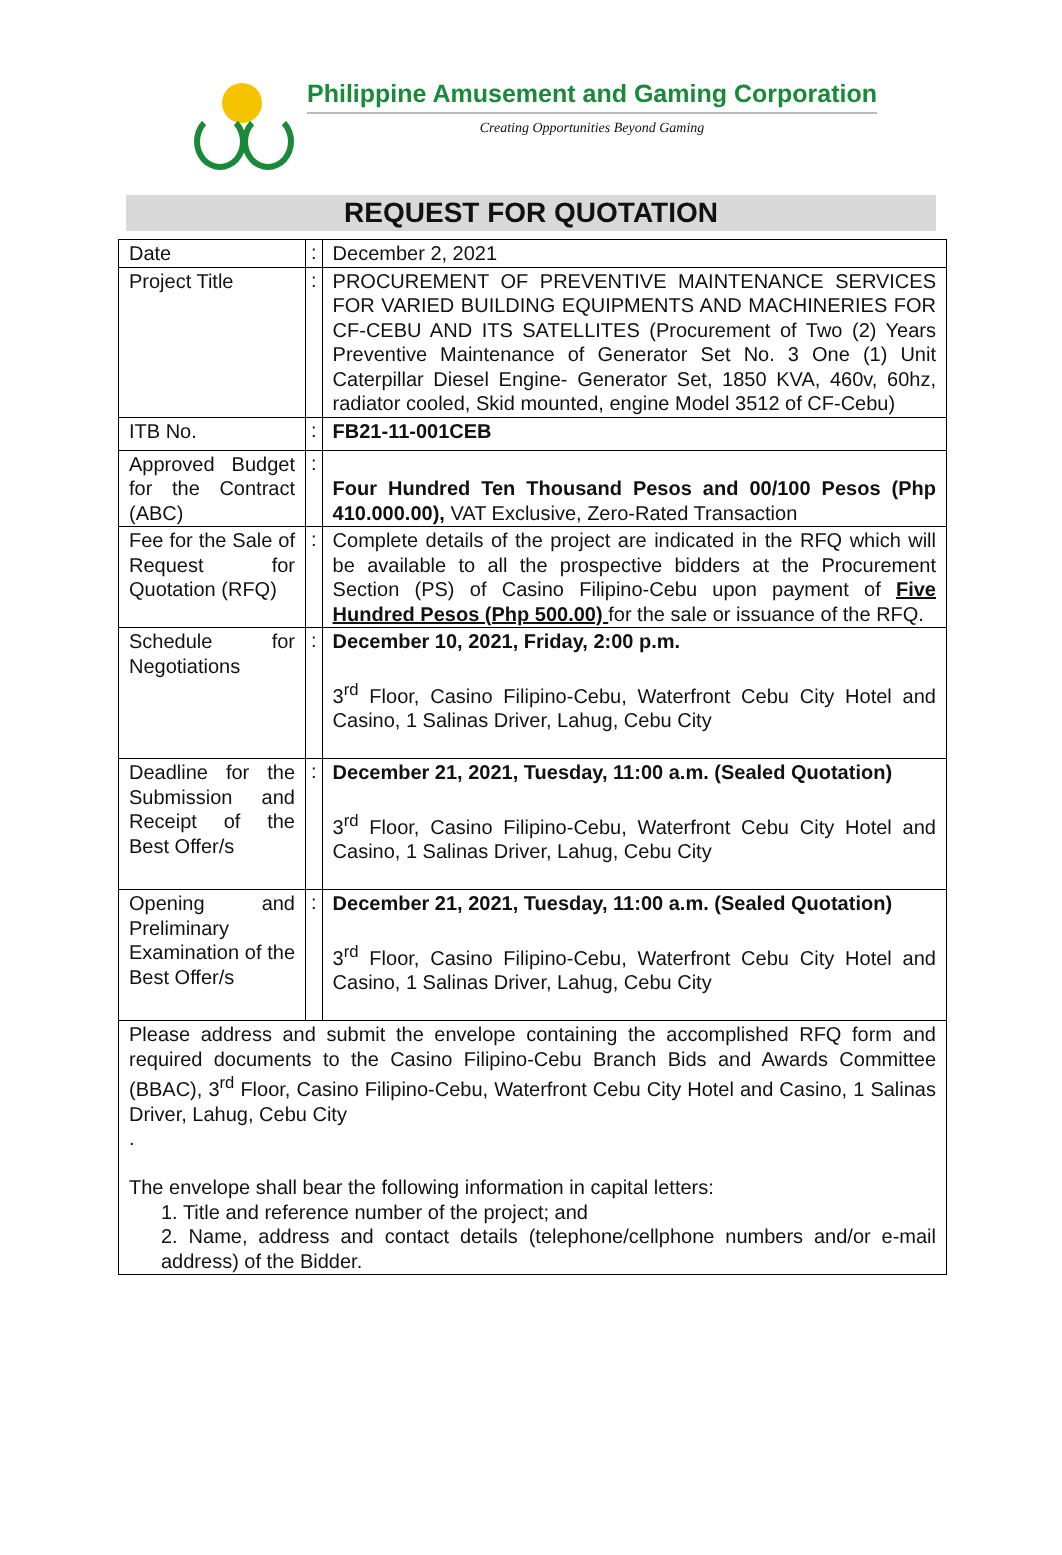Philippine Amusement and Gaming Corporation
Creating Opportunities Beyond Gaming
REQUEST FOR QUOTATION
| Date | : | December 2, 2021 |
| Project Title | : | PROCUREMENT OF PREVENTIVE MAINTENANCE SERVICES FOR VARIED BUILDING EQUIPMENTS AND MACHINERIES FOR CF-CEBU AND ITS SATELLITES (Procurement of Two (2) Years Preventive Maintenance of Generator Set No. 3 One (1) Unit Caterpillar Diesel Engine- Generator Set, 1850 KVA, 460v, 60hz, radiator cooled, Skid mounted, engine Model 3512 of CF-Cebu) |
| ITB No. | : | FB21-11-001CEB |
| Approved Budget for the Contract (ABC) | : | Four Hundred Ten Thousand Pesos and 00/100 Pesos (Php 410.000.00), VAT Exclusive, Zero-Rated Transaction |
| Fee for the Sale of Request for Quotation (RFQ) | : | Complete details of the project are indicated in the RFQ which will be available to all the prospective bidders at the Procurement Section (PS) of Casino Filipino-Cebu upon payment of Five Hundred Pesos (Php 500.00) for the sale or issuance of the RFQ. |
| Schedule for Negotiations | : | December 10, 2021, Friday, 2:00 p.m. 3<sup>rd</sup> Floor, Casino Filipino-Cebu, Waterfront Cebu City Hotel and Casino, 1 Salinas Driver, Lahug, Cebu City |
| Deadline for the Submission and Receipt of the Best Offer/s | : | December 21, 2021, Tuesday, 11:00 a.m. (Sealed Quotation) 3<sup>rd</sup> Floor, Casino Filipino-Cebu, Waterfront Cebu City Hotel and Casino, 1 Salinas Driver, Lahug, Cebu City |
| Opening and Preliminary Examination of the Best Offer/s | : | December 21, 2021, Tuesday, 11:00 a.m. (Sealed Quotation) 3<sup>rd</sup> Floor, Casino Filipino-Cebu, Waterfront Cebu City Hotel and Casino, 1 Salinas Driver, Lahug, Cebu City |
| Please address and submit the envelope containing the accomplished RFQ form and required documents to the Casino Filipino-Cebu Branch Bids and Awards Committee (BBAC), 3<sup>rd</sup> Floor, Casino Filipino-Cebu, Waterfront Cebu City Hotel and Casino, 1 Salinas Driver, Lahug, Cebu City . The envelope shall bear the following information in capital letters: 1. Title and reference number of the project; and 2. Name, address and contact details (telephone/cellphone numbers and/or e-mail address) of the Bidder. | | |